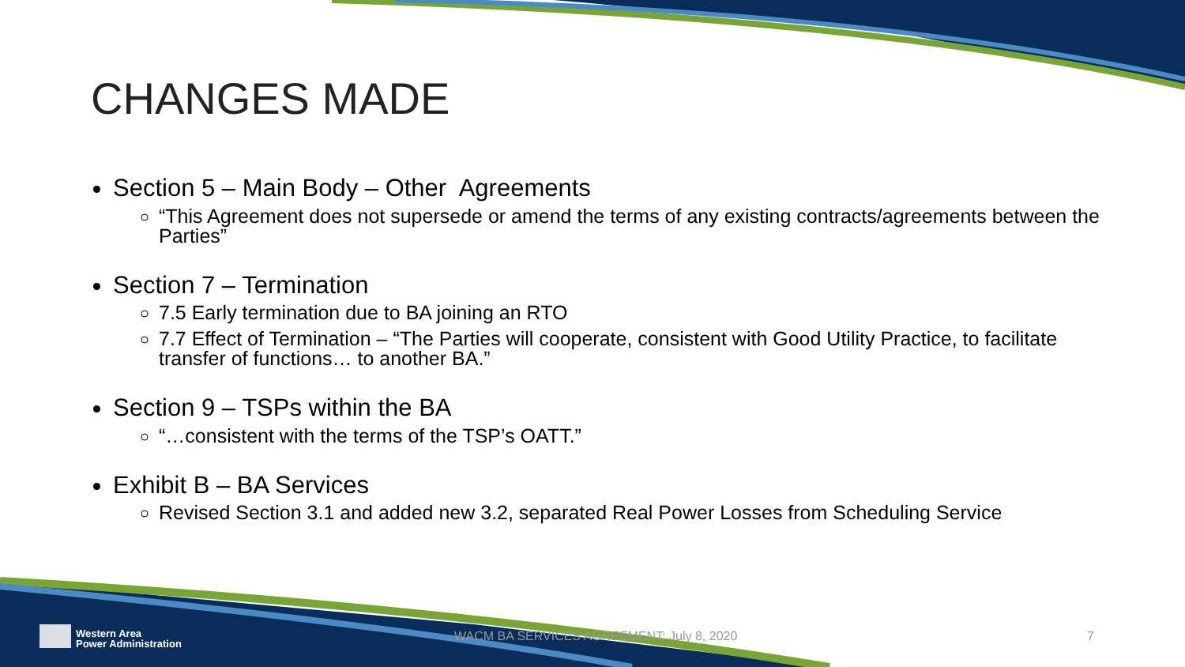CHANGES MADE
Section 5 – Main Body – Other Agreements
“This Agreement does not supersede or amend the terms of any existing contracts/agreements between the Parties”
Section 7 – Termination
7.5 Early termination due to BA joining an RTO
7.7 Effect of Termination – “The Parties will cooperate, consistent with Good Utility Practice, to facilitate transfer of functions… to another BA.”
Section 9 – TSPs within the BA
“…consistent with the terms of the TSP’s OATT.”
Exhibit B – BA Services
Revised Section 3.1 and added new 3.2, separated Real Power Losses from Scheduling Service
Western Area
Power Administration
WACM BA SERVICES AGREEMENT: July 8, 2020
7